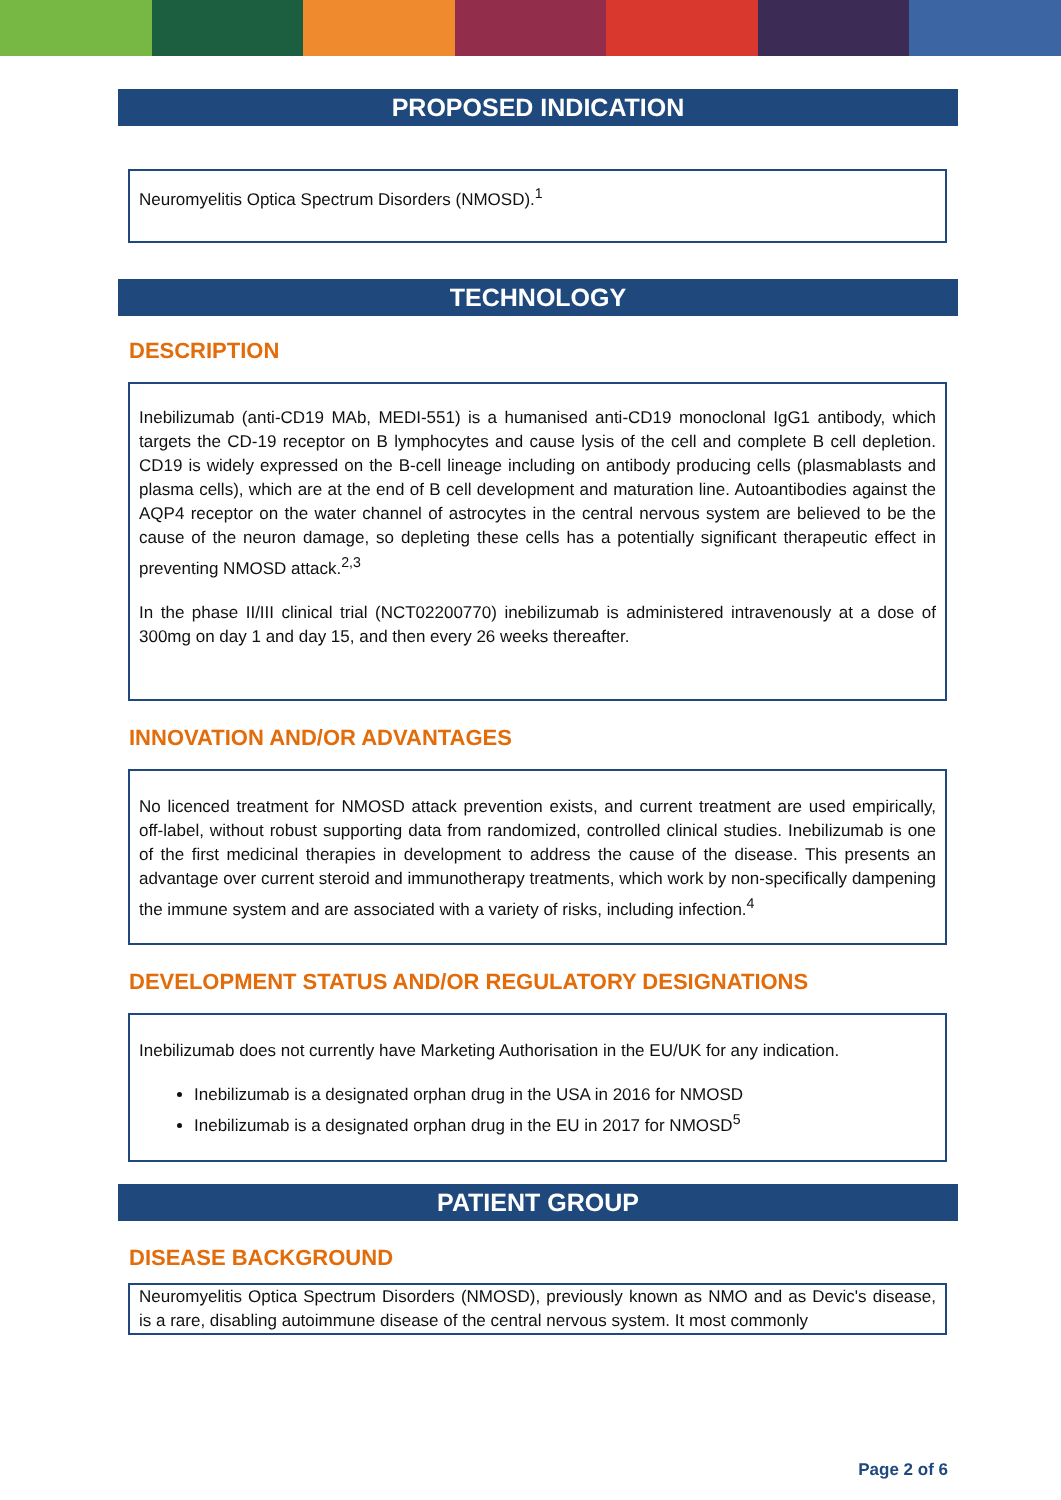PROPOSED INDICATION
Neuromyelitis Optica Spectrum Disorders (NMOSD).<sup>1</sup>
TECHNOLOGY
DESCRIPTION
Inebilizumab (anti-CD19 MAb, MEDI-551) is a humanised anti-CD19 monoclonal IgG1 antibody, which targets the CD-19 receptor on B lymphocytes and cause lysis of the cell and complete B cell depletion. CD19 is widely expressed on the B-cell lineage including on antibody producing cells (plasmablasts and plasma cells), which are at the end of B cell development and maturation line. Autoantibodies against the AQP4 receptor on the water channel of astrocytes in the central nervous system are believed to be the cause of the neuron damage, so depleting these cells has a potentially significant therapeutic effect in preventing NMOSD attack.<sup>2,3</sup>
In the phase II/III clinical trial (NCT02200770) inebilizumab is administered intravenously at a dose of 300mg on day 1 and day 15, and then every 26 weeks thereafter.
INNOVATION AND/OR ADVANTAGES
No licenced treatment for NMOSD attack prevention exists, and current treatment are used empirically, off-label, without robust supporting data from randomized, controlled clinical studies. Inebilizumab is one of the first medicinal therapies in development to address the cause of the disease. This presents an advantage over current steroid and immunotherapy treatments, which work by non-specifically dampening the immune system and are associated with a variety of risks, including infection.<sup>4</sup>
DEVELOPMENT STATUS AND/OR REGULATORY DESIGNATIONS
Inebilizumab does not currently have Marketing Authorisation in the EU/UK for any indication.
Inebilizumab is a designated orphan drug in the USA in 2016 for NMOSD
Inebilizumab is a designated orphan drug in the EU in 2017 for NMOSD<sup>5</sup>
PATIENT GROUP
DISEASE BACKGROUND
Neuromyelitis Optica Spectrum Disorders (NMOSD), previously known as NMO and as Devic's disease, is a rare, disabling autoimmune disease of the central nervous system. It most commonly
Page 2 of 6